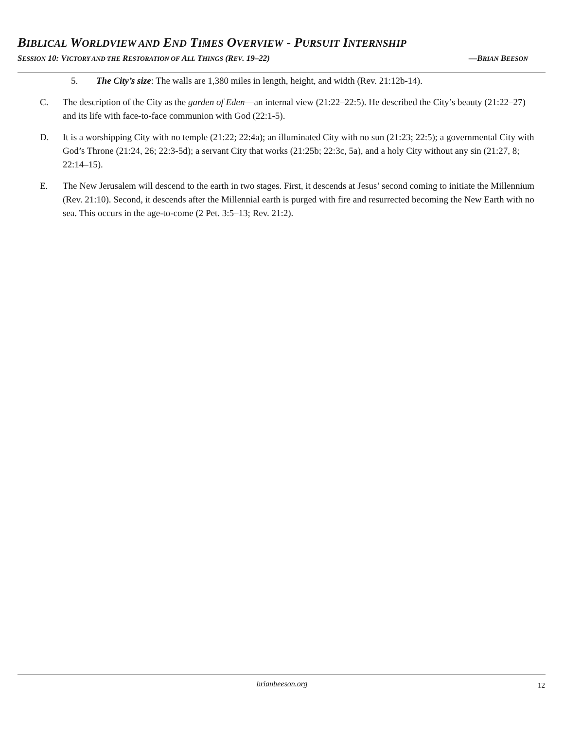BIBLICAL WORLDVIEW AND END TIMES OVERVIEW - PURSUIT INTERNSHIP
SESSION 10: VICTORY AND THE RESTORATION OF ALL THINGS (REV. 19–22) —BRIAN BEESON
5. The City’s size: The walls are 1,380 miles in length, height, and width (Rev. 21:12b-14).
C. The description of the City as the garden of Eden—an internal view (21:22–22:5). He described the City’s beauty (21:22–27) and its life with face-to-face communion with God (22:1-5).
D. It is a worshipping City with no temple (21:22; 22:4a); an illuminated City with no sun (21:23; 22:5); a governmental City with God’s Throne (21:24, 26; 22:3-5d); a servant City that works (21:25b; 22:3c, 5a), and a holy City without any sin (21:27, 8; 22:14–15).
E. The New Jerusalem will descend to the earth in two stages. First, it descends at Jesus’ second coming to initiate the Millennium (Rev. 21:10). Second, it descends after the Millennial earth is purged with fire and resurrected becoming the New Earth with no sea. This occurs in the age-to-come (2 Pet. 3:5–13; Rev. 21:2).
brianbeeson.org 12